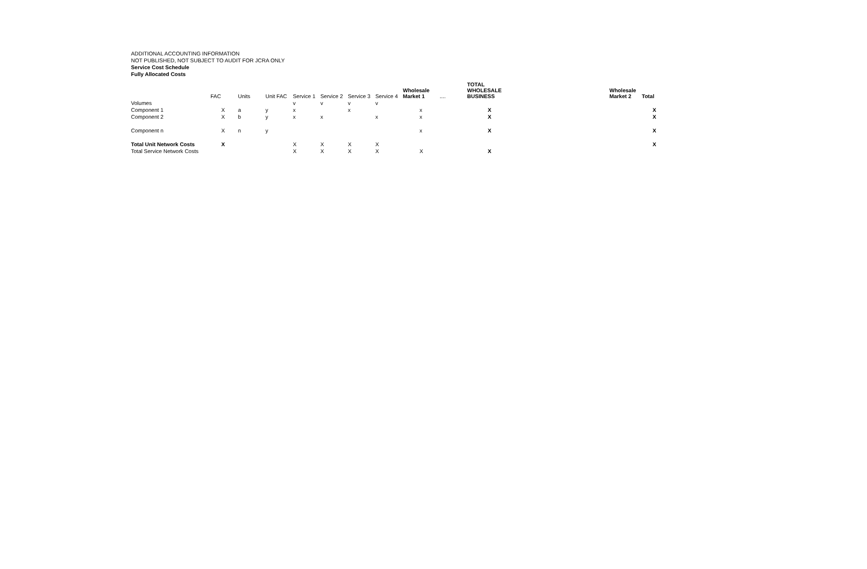ADDITIONAL ACCOUNTING INFORMATION
NOT PUBLISHED, NOT SUBJECT TO AUDIT FOR JCRA ONLY
Service Cost Schedule
Fully Allocated Costs
| | FAC | Units | Unit FAC | Service 1 | Service 2 | Service 3 | Service 4 | Wholesale Market 1 | .... | TOTAL WHOLESALE BUSINESS | Wholesale Market 2 | Total |
| --- | --- | --- | --- | --- | --- | --- | --- | --- | --- | --- | --- | --- |
| Volumes | | | | v | v | v | v | | | | | |
| Component 1 | X | a | y | x | | x | | x | | X | | X |
| Component 2 | X | b | y | x | x | | x | x | | X | | X |
| Component n | X | n | y | | | | | x | | X | | X |
| Total Unit Network Costs | X | | | X | X | X | X | | | | | X |
| Total Service Network Costs | | | | X | X | X | X | X | | X | | |